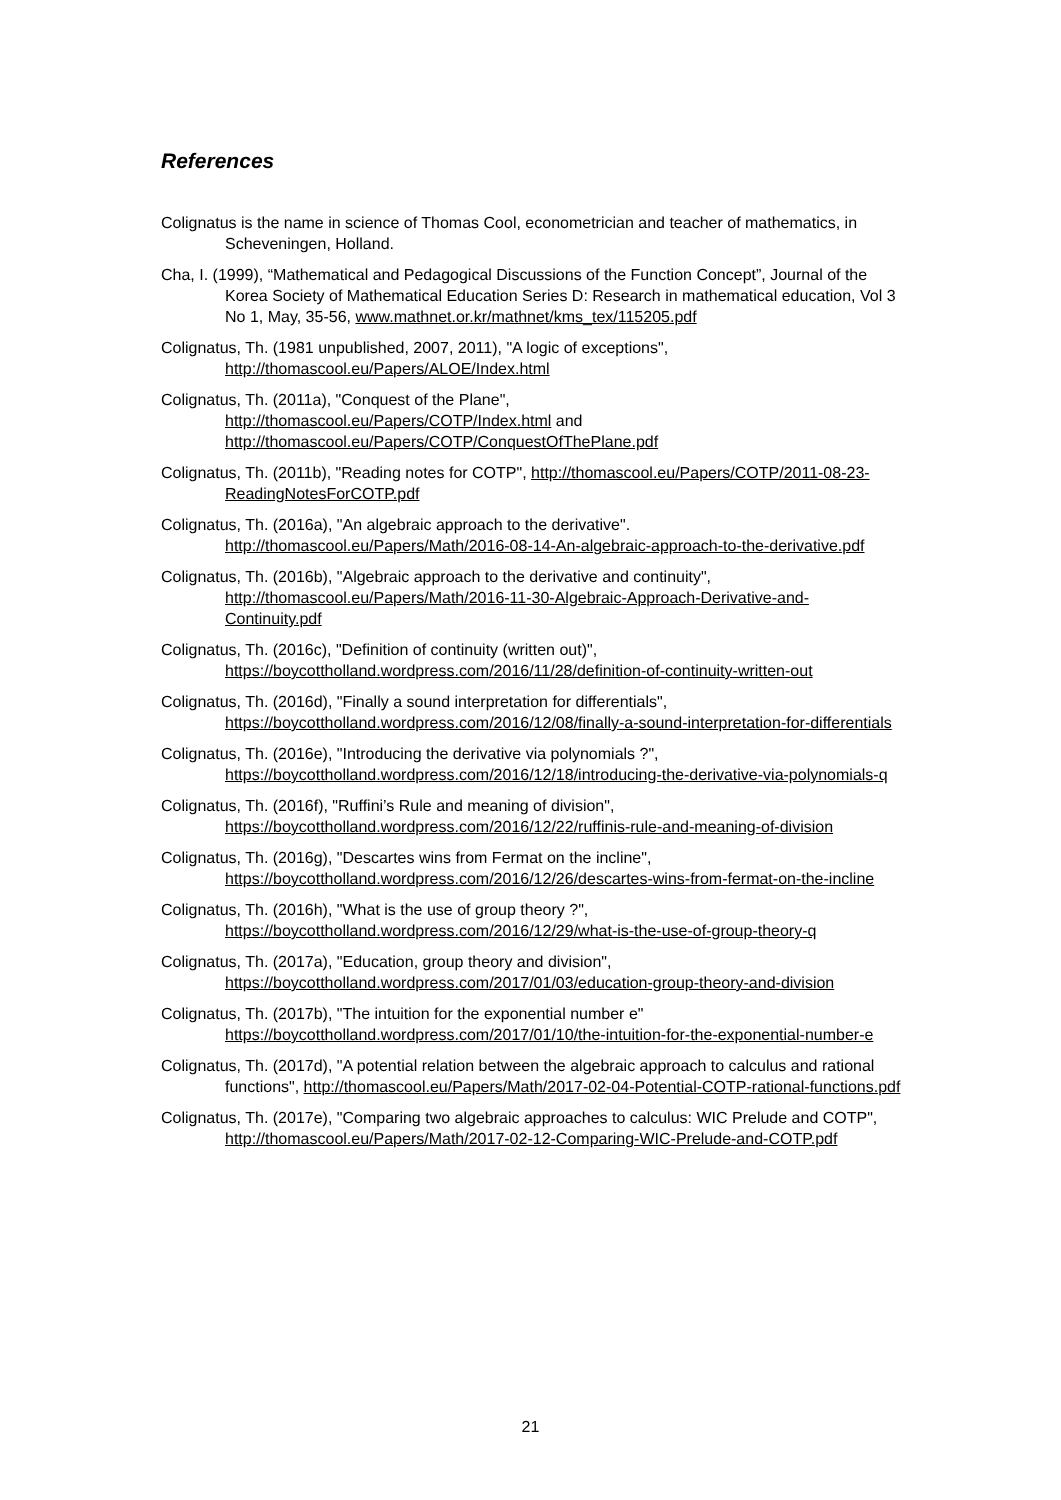References
Colignatus is the name in science of Thomas Cool, econometrician and teacher of mathematics, in Scheveningen, Holland.
Cha, I. (1999), “Mathematical and Pedagogical Discussions of the Function Concept”, Journal of the Korea Society of Mathematical Education Series D: Research in mathematical education, Vol 3 No 1, May, 35-56, www.mathnet.or.kr/mathnet/kms_tex/115205.pdf
Colignatus, Th. (1981 unpublished, 2007, 2011), "A logic of exceptions", http://thomascool.eu/Papers/ALOE/Index.html
Colignatus, Th. (2011a), "Conquest of the Plane",
http://thomascool.eu/Papers/COTP/Index.html and
http://thomascool.eu/Papers/COTP/ConquestOfThePlane.pdf
Colignatus, Th. (2011b), "Reading notes for COTP", http://thomascool.eu/Papers/COTP/2011-08-23-ReadingNotesForCOTP.pdf
Colignatus, Th. (2016a), "An algebraic approach to the derivative". http://thomascool.eu/Papers/Math/2016-08-14-An-algebraic-approach-to-the-derivative.pdf
Colignatus, Th. (2016b), "Algebraic approach to the derivative and continuity", http://thomascool.eu/Papers/Math/2016-11-30-Algebraic-Approach-Derivative-and-Continuity.pdf
Colignatus, Th. (2016c), "Definition of continuity (written out)", https://boycottholland.wordpress.com/2016/11/28/definition-of-continuity-written-out
Colignatus, Th. (2016d), "Finally a sound interpretation for differentials", https://boycottholland.wordpress.com/2016/12/08/finally-a-sound-interpretation-for-differentials
Colignatus, Th. (2016e), "Introducing the derivative via polynomials ?", https://boycottholland.wordpress.com/2016/12/18/introducing-the-derivative-via-polynomials-q
Colignatus, Th. (2016f), "Ruffini’s Rule and meaning of division", https://boycottholland.wordpress.com/2016/12/22/ruffinis-rule-and-meaning-of-division
Colignatus, Th. (2016g), "Descartes wins from Fermat on the incline", https://boycottholland.wordpress.com/2016/12/26/descartes-wins-from-fermat-on-the-incline
Colignatus, Th. (2016h), "What is the use of group theory ?", https://boycottholland.wordpress.com/2016/12/29/what-is-the-use-of-group-theory-q
Colignatus, Th. (2017a), "Education, group theory and division", https://boycottholland.wordpress.com/2017/01/03/education-group-theory-and-division
Colignatus, Th. (2017b), "The intuition for the exponential number e" https://boycottholland.wordpress.com/2017/01/10/the-intuition-for-the-exponential-number-e
Colignatus, Th. (2017d), "A potential relation between the algebraic approach to calculus and rational functions", http://thomascool.eu/Papers/Math/2017-02-04-Potential-COTP-rational-functions.pdf
Colignatus, Th. (2017e), "Comparing two algebraic approaches to calculus: WIC Prelude and COTP", http://thomascool.eu/Papers/Math/2017-02-12-Comparing-WIC-Prelude-and-COTP.pdf
21